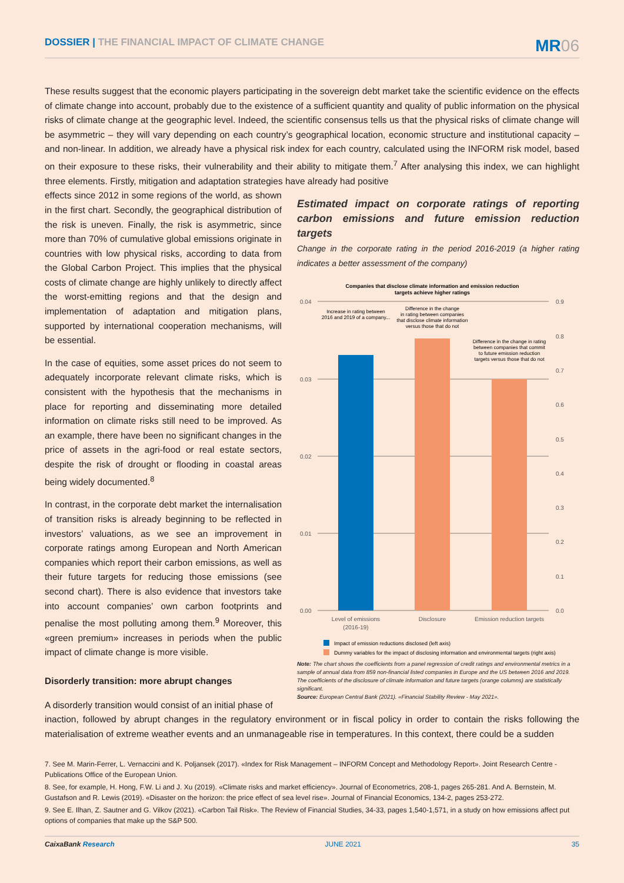DOSSIER | THE FINANCIAL IMPACT OF CLIMATE CHANGE
MR06
These results suggest that the economic players participating in the sovereign debt market take the scientific evidence on the effects of climate change into account, probably due to the existence of a sufficient quantity and quality of public information on the physical risks of climate change at the geographic level. Indeed, the scientific consensus tells us that the physical risks of climate change will be asymmetric – they will vary depending on each country’s geographical location, economic structure and institutional capacity – and non-linear. In addition, we already have a physical risk index for each country, calculated using the INFORM risk model, based on their exposure to these risks, their vulnerability and their ability to mitigate them.<sup>7</sup> After analysing this index, we can highlight three elements. Firstly, mitigation and adaptation strategies have already had positive
effects since 2012 in some regions of the world, as shown in the first chart. Secondly, the geographical distribution of the risk is uneven. Finally, the risk is asymmetric, since more than 70% of cumulative global emissions originate in countries with low physical risks, according to data from the Global Carbon Project. This implies that the physical costs of climate change are highly unlikely to directly affect the worst-emitting regions and that the design and implementation of adaptation and mitigation plans, supported by international cooperation mechanisms, will be essential.
In the case of equities, some asset prices do not seem to adequately incorporate relevant climate risks, which is consistent with the hypothesis that the mechanisms in place for reporting and disseminating more detailed information on climate risks still need to be improved. As an example, there have been no significant changes in the price of assets in the agri-food or real estate sectors, despite the risk of drought or flooding in coastal areas being widely documented.<sup>8</sup>
In contrast, in the corporate debt market the internalisation of transition risks is already beginning to be reflected in investors’ valuations, as we see an improvement in corporate ratings among European and North American companies which report their carbon emissions, as well as their future targets for reducing those emissions (see second chart). There is also evidence that investors take into account companies’ own carbon footprints and penalise the most polluting among them.<sup>9</sup> Moreover, this «green premium» increases in periods when the public impact of climate change is more visible.
Disorderly transition: more abrupt changes
A disorderly transition would consist of an initial phase of
Estimated impact on corporate ratings of reporting carbon emissions and future emission reduction targets
Change in the corporate rating in the period 2016-2019 (a higher rating indicates a better assessment of the company)
Companies that disclose climate information and emission reduction
targets achieve higher ratings
0.04
0.03
0.02
0.01
0.00
0.9
0.8
0.7
0.6
0.5
0.4
0.3
0.2
0.1
0.0
Increase in rating between
2016 and 2019 of a company...
Difference in the change
in rating between companies
that disclose climate information
versus those that do not
Difference in the change in rating
between companies that commit
to future emission reduction
targets versus those that do not
Level of emissions
(2016-19)
Disclosure
Emission reduction targets
Impact of emission reductions disclosed (left axis)
Dummy variables for the impact of disclosing information and environmental targets (right axis)
Note: The chart shows the coefficients from a panel regression of credit ratings and environmental metrics in a sample of annual data from 859 non-financial listed companies in Europe and the US between 2016 and 2019. The coefficients of the disclosure of climate information and future targets (orange columns) are statistically significant.
Source: European Central Bank (2021). «Financial Stability Review - May 2021».
inaction, followed by abrupt changes in the regulatory environment or in fiscal policy in order to contain the risks following the materialisation of extreme weather events and an unmanageable rise in temperatures. In this context, there could be a sudden
7. See M. Marin-Ferrer, L. Vernaccini and K. Poljansek (2017). «Index for Risk Management – INFORM Concept and Methodology Report». Joint Research Centre - Publications Office of the European Union.
8. See, for example, H. Hong, F.W. Li and J. Xu (2019). «Climate risks and market efficiency». Journal of Econometrics, 208-1, pages 265-281. And A. Bernstein, M. Gustafson and R. Lewis (2019). «Disaster on the horizon: the price effect of sea level rise». Journal of Financial Economics, 134-2, pages 253-272.
9. See E. Ilhan, Z. Sautner and G. Vilkov (2021). «Carbon Tail Risk». The Review of Financial Studies, 34-33, pages 1,540-1,571, in a study on how emissions affect put options of companies that make up the S&P 500.
CaixaBank Research JUNE 2021 35